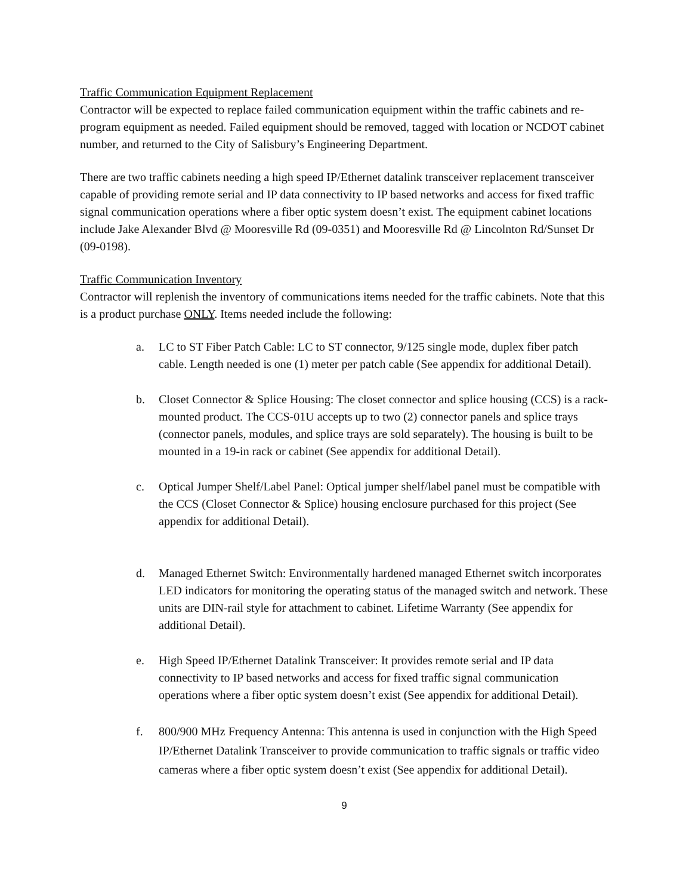Traffic Communication Equipment Replacement
Contractor will be expected to replace failed communication equipment within the traffic cabinets and re-program equipment as needed. Failed equipment should be removed, tagged with location or NCDOT cabinet number, and returned to the City of Salisbury’s Engineering Department.
There are two traffic cabinets needing a high speed IP/Ethernet datalink transceiver replacement transceiver capable of providing remote serial and IP data connectivity to IP based networks and access for fixed traffic signal communication operations where a fiber optic system doesn’t exist. The equipment cabinet locations include Jake Alexander Blvd @ Mooresville Rd (09-0351) and Mooresville Rd @ Lincolnton Rd/Sunset Dr (09-0198).
Traffic Communication Inventory
Contractor will replenish the inventory of communications items needed for the traffic cabinets. Note that this is a product purchase ONLY. Items needed include the following:
a. LC to ST Fiber Patch Cable: LC to ST connector, 9/125 single mode, duplex fiber patch cable. Length needed is one (1) meter per patch cable (See appendix for additional Detail).
b. Closet Connector & Splice Housing: The closet connector and splice housing (CCS) is a rack-mounted product. The CCS-01U accepts up to two (2) connector panels and splice trays (connector panels, modules, and splice trays are sold separately). The housing is built to be mounted in a 19-in rack or cabinet (See appendix for additional Detail).
c. Optical Jumper Shelf/Label Panel: Optical jumper shelf/label panel must be compatible with the CCS (Closet Connector & Splice) housing enclosure purchased for this project (See appendix for additional Detail).
d. Managed Ethernet Switch: Environmentally hardened managed Ethernet switch incorporates LED indicators for monitoring the operating status of the managed switch and network. These units are DIN-rail style for attachment to cabinet. Lifetime Warranty (See appendix for additional Detail).
e. High Speed IP/Ethernet Datalink Transceiver: It provides remote serial and IP data connectivity to IP based networks and access for fixed traffic signal communication operations where a fiber optic system doesn’t exist (See appendix for additional Detail).
f. 800/900 MHz Frequency Antenna: This antenna is used in conjunction with the High Speed IP/Ethernet Datalink Transceiver to provide communication to traffic signals or traffic video cameras where a fiber optic system doesn’t exist (See appendix for additional Detail).
9